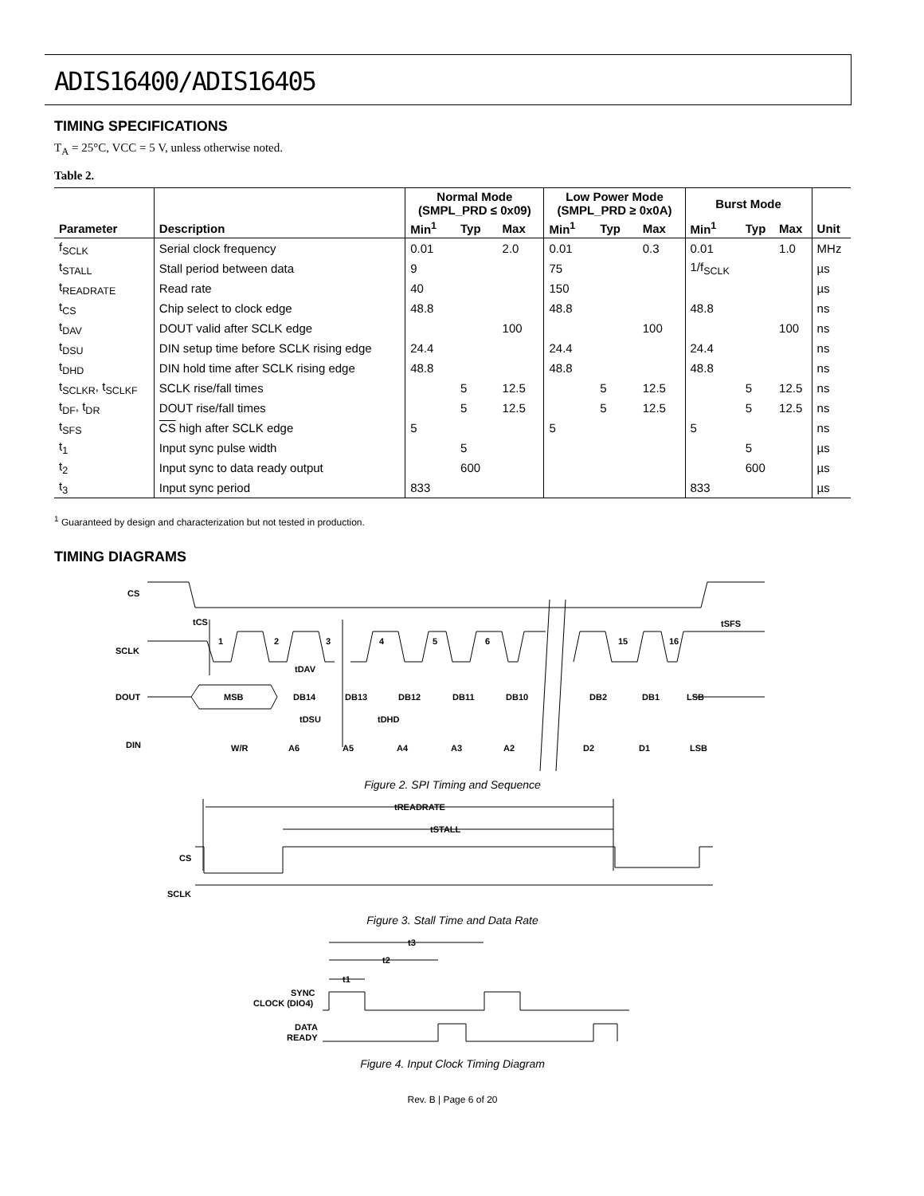ADIS16400/ADIS16405
TIMING SPECIFICATIONS
T<sub>A</sub> = 25°C, VCC = 5 V, unless otherwise noted.
Table 2.
| | | Normal Mode (SMPL_PRD ≤ 0x09) | | | Low Power Mode (SMPL_PRD ≥ 0x0A) | | | Burst Mode | | | |
| --- | --- | --- | --- | --- | --- | --- | --- | --- | --- | --- | --- |
| Parameter | Description | Min<sup>1</sup> | Typ | Max | Min<sup>1</sup> | Typ | Max | Min<sup>1</sup> | Typ | Max | Unit |
| f<sub>SCLK</sub> | Serial clock frequency | 0.01 | | 2.0 | 0.01 | | 0.3 | 0.01 | | 1.0 | MHz |
| t<sub>STALL</sub> | Stall period between data | 9 | | | 75 | | | 1/f<sub>SCLK</sub> | | | µs |
| t<sub>READRATE</sub> | Read rate | 40 | | | 150 | | | | | | µs |
| t<sub>CS</sub> | Chip select to clock edge | 48.8 | | | 48.8 | | | 48.8 | | | ns |
| t<sub>DAV</sub> | DOUT valid after SCLK edge | | | 100 | | | 100 | | | 100 | ns |
| t<sub>DSU</sub> | DIN setup time before SCLK rising edge | 24.4 | | | 24.4 | | | 24.4 | | | ns |
| t<sub>DHD</sub> | DIN hold time after SCLK rising edge | 48.8 | | | 48.8 | | | 48.8 | | | ns |
| t<sub>SCLKR</sub>, t<sub>SCLKF</sub> | SCLK rise/fall times | | 5 | 12.5 | | 5 | 12.5 | | 5 | 12.5 | ns |
| t<sub>DF</sub>, t<sub>DR</sub> | DOUT rise/fall times | | 5 | 12.5 | | 5 | 12.5 | | 5 | 12.5 | ns |
| t<sub>SFS</sub> | CS high after SCLK edge | 5 | | | 5 | | | 5 | | | ns |
| t<sub>1</sub> | Input sync pulse width | | 5 | | | | | | 5 | | µs |
| t<sub>2</sub> | Input sync to data ready output | | 600 | | | | | | 600 | | µs |
| t<sub>3</sub> | Input sync period | 833 | | | | | | 833 | | | µs |
<sup>1</sup> Guaranteed by design and characterization but not tested in production.
TIMING DIAGRAMS
CS
SCLK
DOUT
DIN
tCS
tDAV
tDSU
tDHD
tSFS
1
2
3
4
5
6
15
16
MSB
DB14
DB13
DB12
DB11
DB10
DB2
DB1
LSB
W/R
A6
A5
A4
A3
A2
D2
D1
LSB
Figure 2. SPI Timing and Sequence
tREADRATE
tSTALL
CS
SCLK
Figure 3. Stall Time and Data Rate
t3
t2
t1
SYNC
CLOCK (DIO4)
DATA
READY
Figure 4. Input Clock Timing Diagram
Rev. B | Page 6 of 20